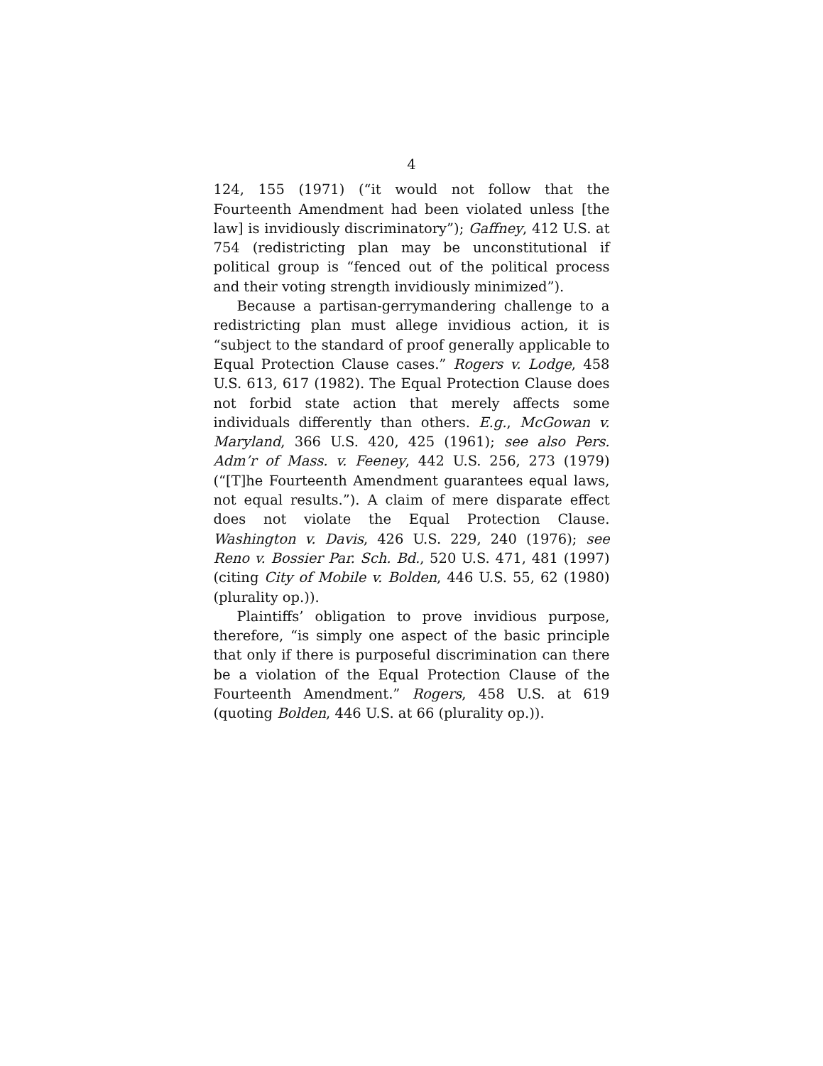4
124, 155 (1971) (“it would not follow that the Fourteenth Amendment had been violated unless [the law] is invidiously discriminatory”); Gaffney, 412 U.S. at 754 (redistricting plan may be unconstitutional if political group is “fenced out of the political process and their voting strength invidiously minimized”).
Because a partisan-gerrymandering challenge to a redistricting plan must allege invidious action, it is “subject to the standard of proof generally applicable to Equal Protection Clause cases.” Rogers v. Lodge, 458 U.S. 613, 617 (1982). The Equal Protection Clause does not forbid state action that merely affects some individuals differently than others. E.g., McGowan v. Maryland, 366 U.S. 420, 425 (1961); see also Pers. Adm’r of Mass. v. Feeney, 442 U.S. 256, 273 (1979) (“[T]he Fourteenth Amendment guarantees equal laws, not equal results.”). A claim of mere disparate effect does not violate the Equal Protection Clause. Washington v. Davis, 426 U.S. 229, 240 (1976); see Reno v. Bossier Par. Sch. Bd., 520 U.S. 471, 481 (1997) (citing City of Mobile v. Bolden, 446 U.S. 55, 62 (1980) (plurality op.)).
Plaintiffs’ obligation to prove invidious purpose, therefore, “is simply one aspect of the basic principle that only if there is purposeful discrimination can there be a violation of the Equal Protection Clause of the Fourteenth Amendment.” Rogers, 458 U.S. at 619 (quoting Bolden, 446 U.S. at 66 (plurality op.)).